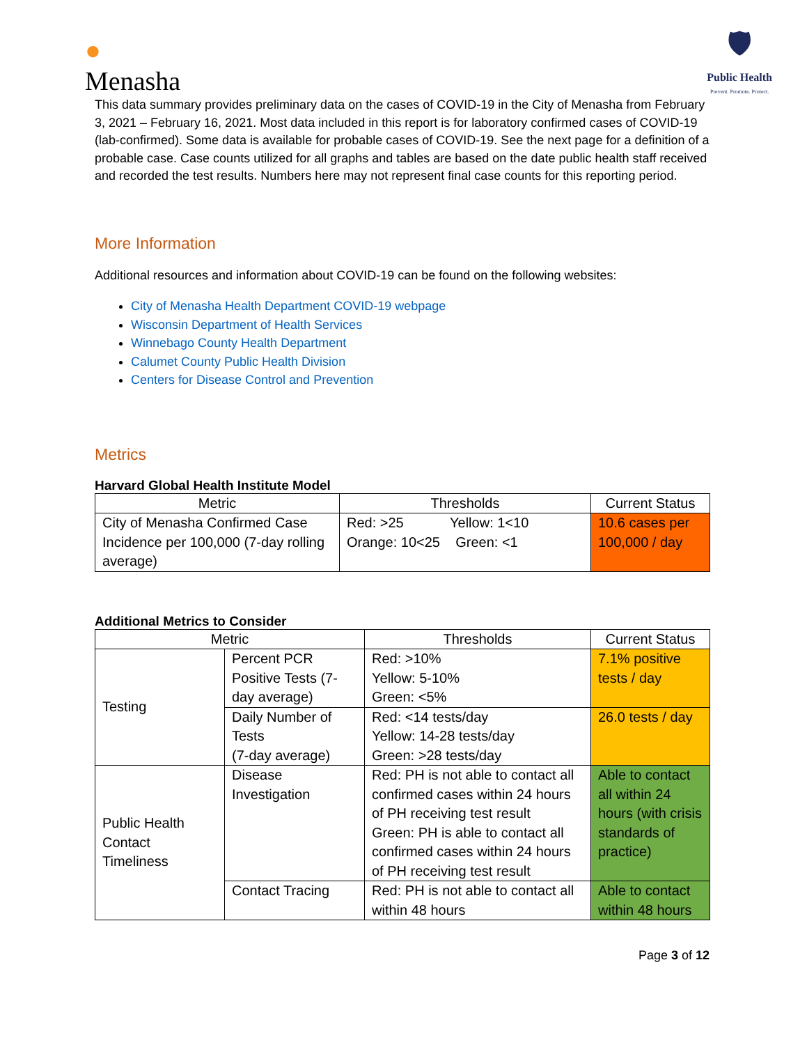●
Menasha
🛡
Public Health
Prevent. Promote. Protect.
This data summary provides preliminary data on the cases of COVID-19 in the City of Menasha from February 3, 2021 – February 16, 2021. Most data included in this report is for laboratory confirmed cases of COVID-19 (lab-confirmed). Some data is available for probable cases of COVID-19. See the next page for a definition of a probable case. Case counts utilized for all graphs and tables are based on the date public health staff received and recorded the test results. Numbers here may not represent final case counts for this reporting period.
More Information
Additional resources and information about COVID-19 can be found on the following websites:
City of Menasha Health Department COVID-19 webpage
Wisconsin Department of Health Services
Winnebago County Health Department
Calumet County Public Health Division
Centers for Disease Control and Prevention
Metrics
Harvard Global Health Institute Model
| Metric | Thresholds | Current Status |
| --- | --- | --- |
| City of Menasha Confirmed Case Incidence per 100,000 (7-day rolling average) | Red: >25 Yellow: 1<10 Orange: 10<25 Green: <1 | 10.6 cases per 100,000 / day |
Additional Metrics to Consider
| Metric | | Thresholds | Current Status |
| --- | --- | --- | --- |
| Testing | Percent PCR Positive Tests (7-day average) | Red: >10% Yellow: 5-10% Green: <5% | 7.1% positive tests / day |
| | Daily Number of Tests (7-day average) | Red: <14 tests/day Yellow: 14-28 tests/day Green: >28 tests/day | 26.0 tests / day |
| Public Health Contact Timeliness | Disease Investigation | Red: PH is not able to contact all confirmed cases within 24 hours of PH receiving test result Green: PH is able to contact all confirmed cases within 24 hours of PH receiving test result | Able to contact all within 24 hours (with crisis standards of practice) |
| | Contact Tracing | Red: PH is not able to contact all within 48 hours | Able to contact within 48 hours |
Page 3 of 12